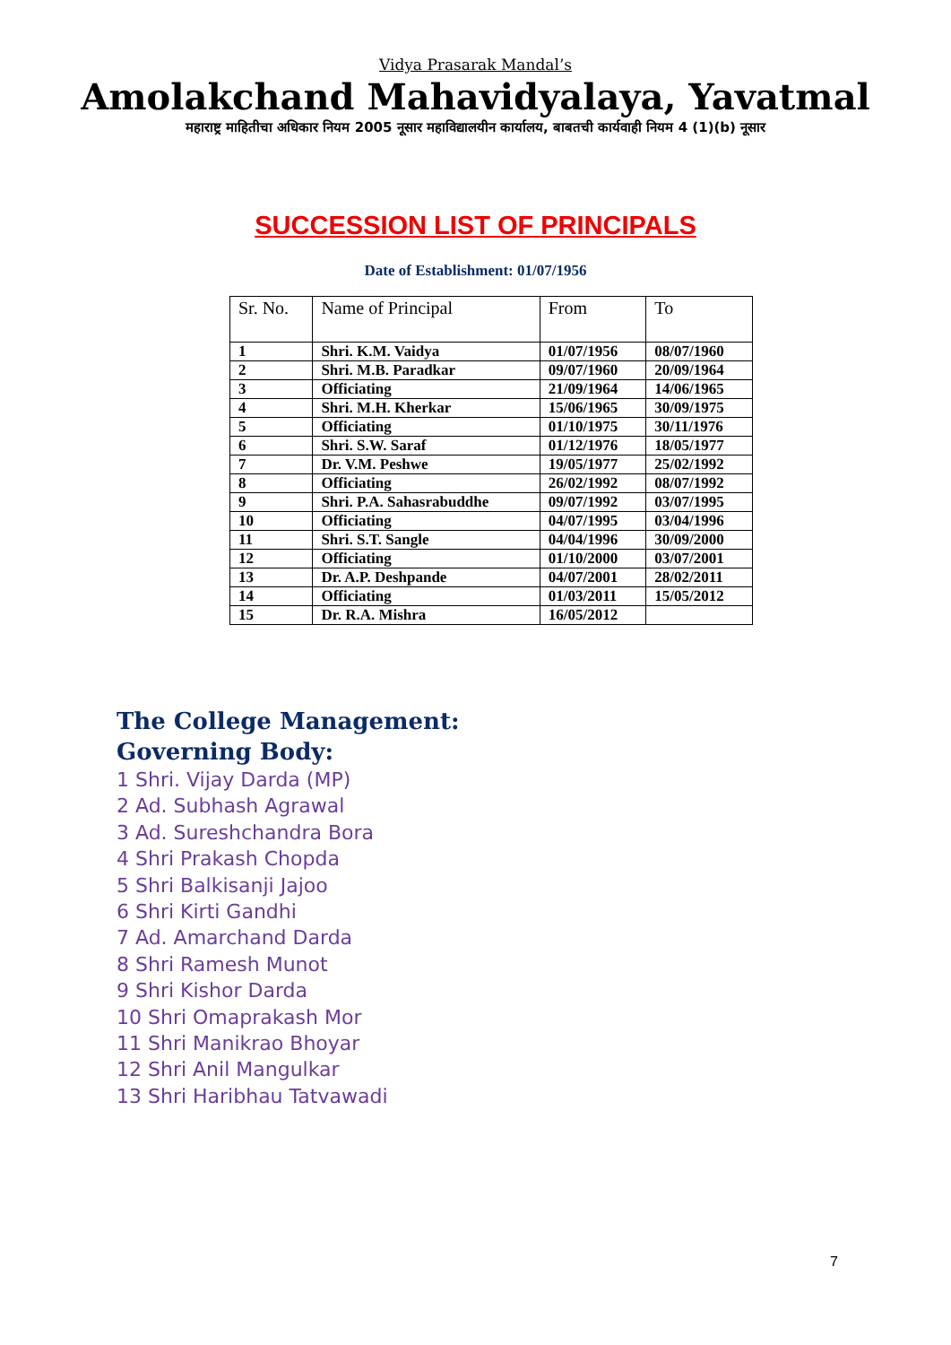Vidya Prasarak Mandal’s
Amolakchand Mahavidyalaya, Yavatmal
महाराष्ट्र माहितीचा अधिकार नियम 2005 नूसार महाविद्यालयीन कार्यालय, बाबतची कार्यवाही नियम 4 (1)(b) नूसार
SUCCESSION LIST OF PRINCIPALS
Date of Establishment: 01/07/1956
| Sr. No. | Name of Principal | From | To |
| --- | --- | --- | --- |
| 1 | Shri. K.M. Vaidya | 01/07/1956 | 08/07/1960 |
| 2 | Shri. M.B. Paradkar | 09/07/1960 | 20/09/1964 |
| 3 | Officiating | 21/09/1964 | 14/06/1965 |
| 4 | Shri. M.H. Kherkar | 15/06/1965 | 30/09/1975 |
| 5 | Officiating | 01/10/1975 | 30/11/1976 |
| 6 | Shri. S.W. Saraf | 01/12/1976 | 18/05/1977 |
| 7 | Dr. V.M. Peshwe | 19/05/1977 | 25/02/1992 |
| 8 | Officiating | 26/02/1992 | 08/07/1992 |
| 9 | Shri. P.A. Sahasrabuddhe | 09/07/1992 | 03/07/1995 |
| 10 | Officiating | 04/07/1995 | 03/04/1996 |
| 11 | Shri. S.T. Sangle | 04/04/1996 | 30/09/2000 |
| 12 | Officiating | 01/10/2000 | 03/07/2001 |
| 13 | Dr. A.P. Deshpande | 04/07/2001 | 28/02/2011 |
| 14 | Officiating | 01/03/2011 | 15/05/2012 |
| 15 | Dr. R.A. Mishra | 16/05/2012 | |
The College Management:
Governing Body:
1 Shri. Vijay Darda (MP)
2 Ad. Subhash Agrawal
3 Ad. Sureshchandra Bora
4 Shri Prakash Chopda
5 Shri Balkisanji Jajoo
6 Shri Kirti Gandhi
7 Ad. Amarchand Darda
8 Shri Ramesh Munot
9 Shri Kishor Darda
10 Shri Omaprakash Mor
11 Shri Manikrao Bhoyar
12 Shri Anil Mangulkar
13 Shri Haribhau Tatvawadi
7